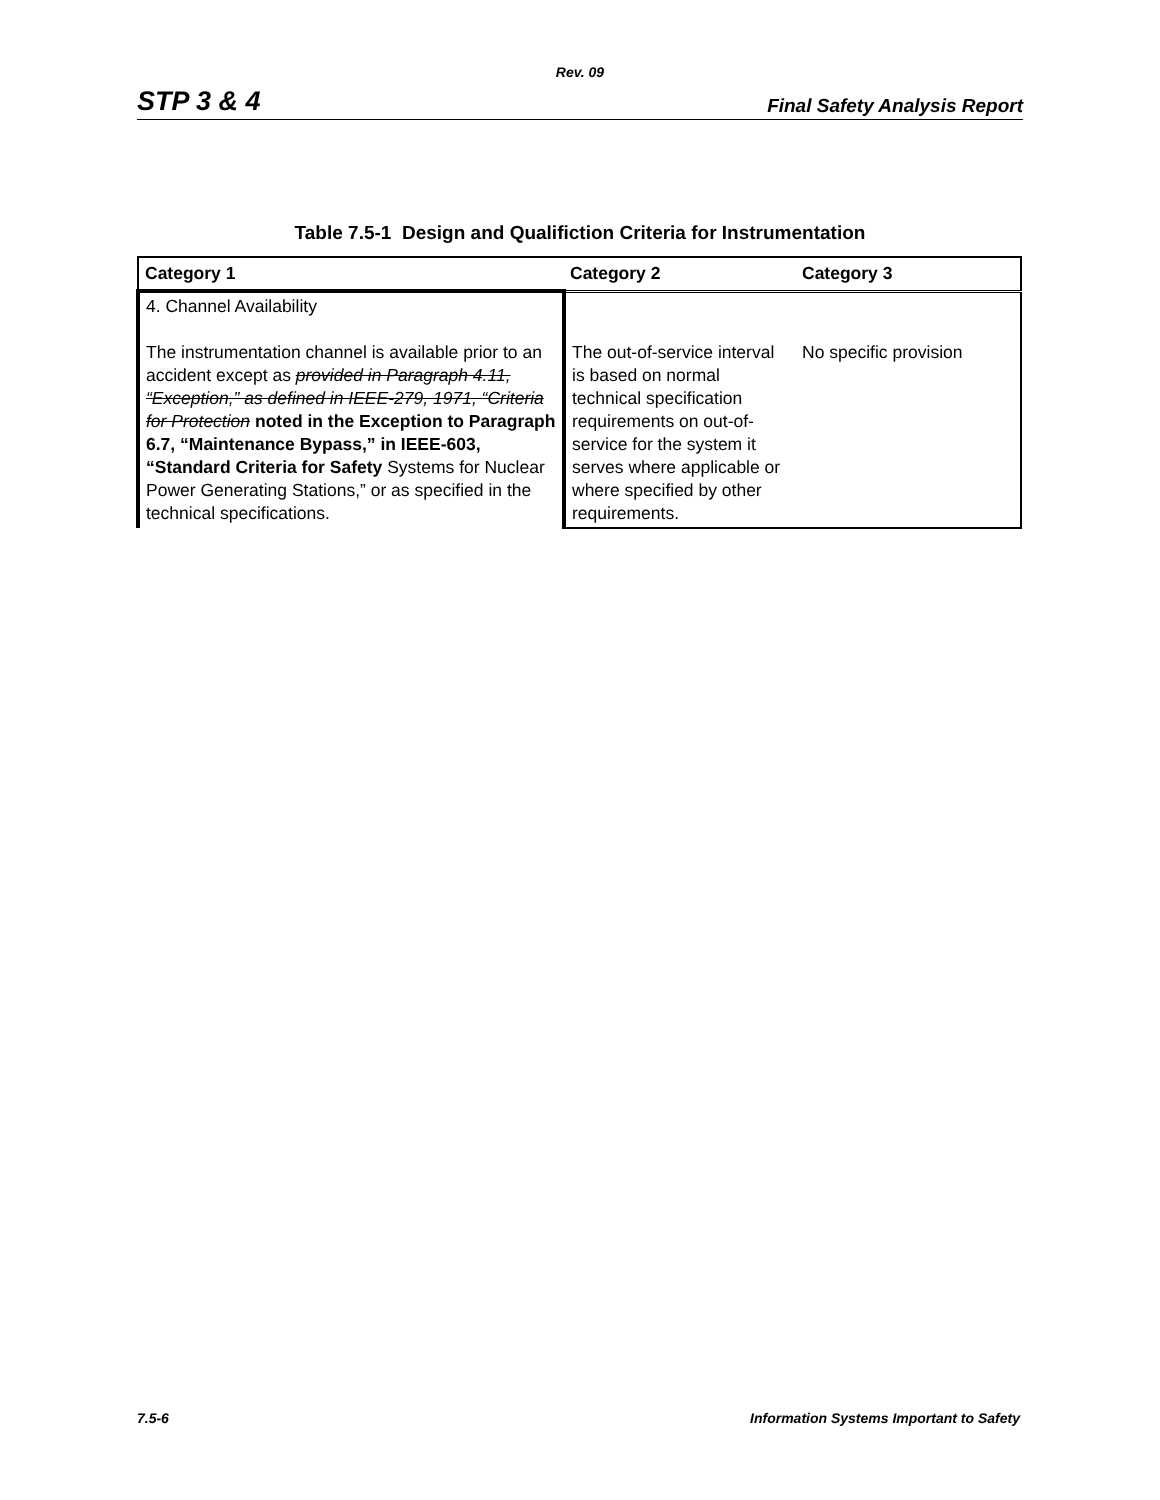Rev. 09
STP 3 & 4 Final Safety Analysis Report
Table 7.5-1 Design and Qualifiction Criteria for Instrumentation
| Category 1 | Category 2 | Category 3 |
| --- | --- | --- |
| 4. Channel Availability The instrumentation channel is available prior to an accident except as provided in Paragraph 4.11, “Exception,” as defined in IEEE-279, 1971, “Criteria for Protection noted in the Exception to Paragraph 6.7, “Maintenance Bypass,” in IEEE-603, “Standard Criteria for Safety Systems for Nuclear Power Generating Stations,” or as specified in the technical specifications. | The out-of-service interval is based on normal technical specification requirements on out-of-service for the system it serves where applicable or where specified by other requirements. | No specific provision |
7.5-6 Information Systems Important to Safety